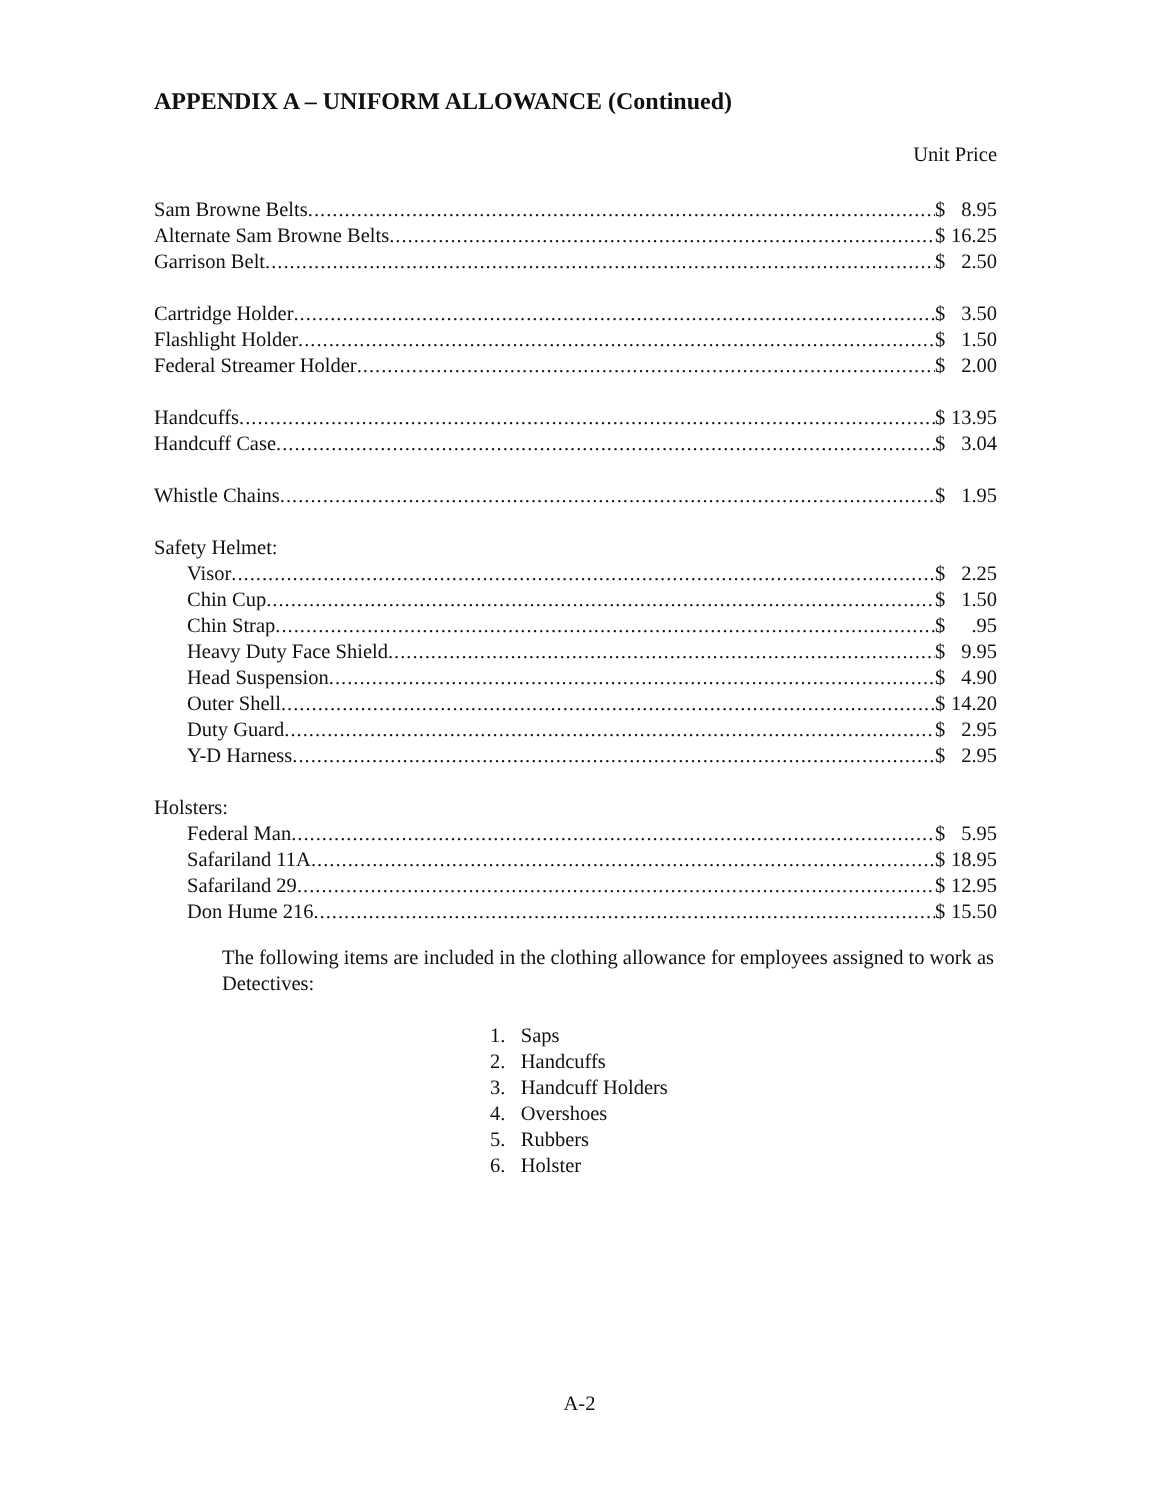APPENDIX A – UNIFORM ALLOWANCE (Continued)
Unit Price
Sam Browne Belts $ 8.95
Alternate Sam Browne Belts $ 16.25
Garrison Belt $ 2.50
Cartridge Holder $ 3.50
Flashlight Holder $ 1.50
Federal Streamer Holder $ 2.00
Handcuffs $ 13.95
Handcuff Case $ 3.04
Whistle Chains $ 1.95
Safety Helmet:
Visor $ 2.25
Chin Cup $ 1.50
Chin Strap $.95
Heavy Duty Face Shield $ 9.95
Head Suspension $ 4.90
Outer Shell $ 14.20
Duty Guard $ 2.95
Y-D Harness $ 2.95
Holsters:
Federal Man $ 5.95
Safariland 11A $ 18.95
Safariland 29 $ 12.95
Don Hume 216 $ 15.50
The following items are included in the clothing allowance for employees assigned to work as Detectives:
1. Saps
2. Handcuffs
3. Handcuff Holders
4. Overshoes
5. Rubbers
6. Holster
A-2